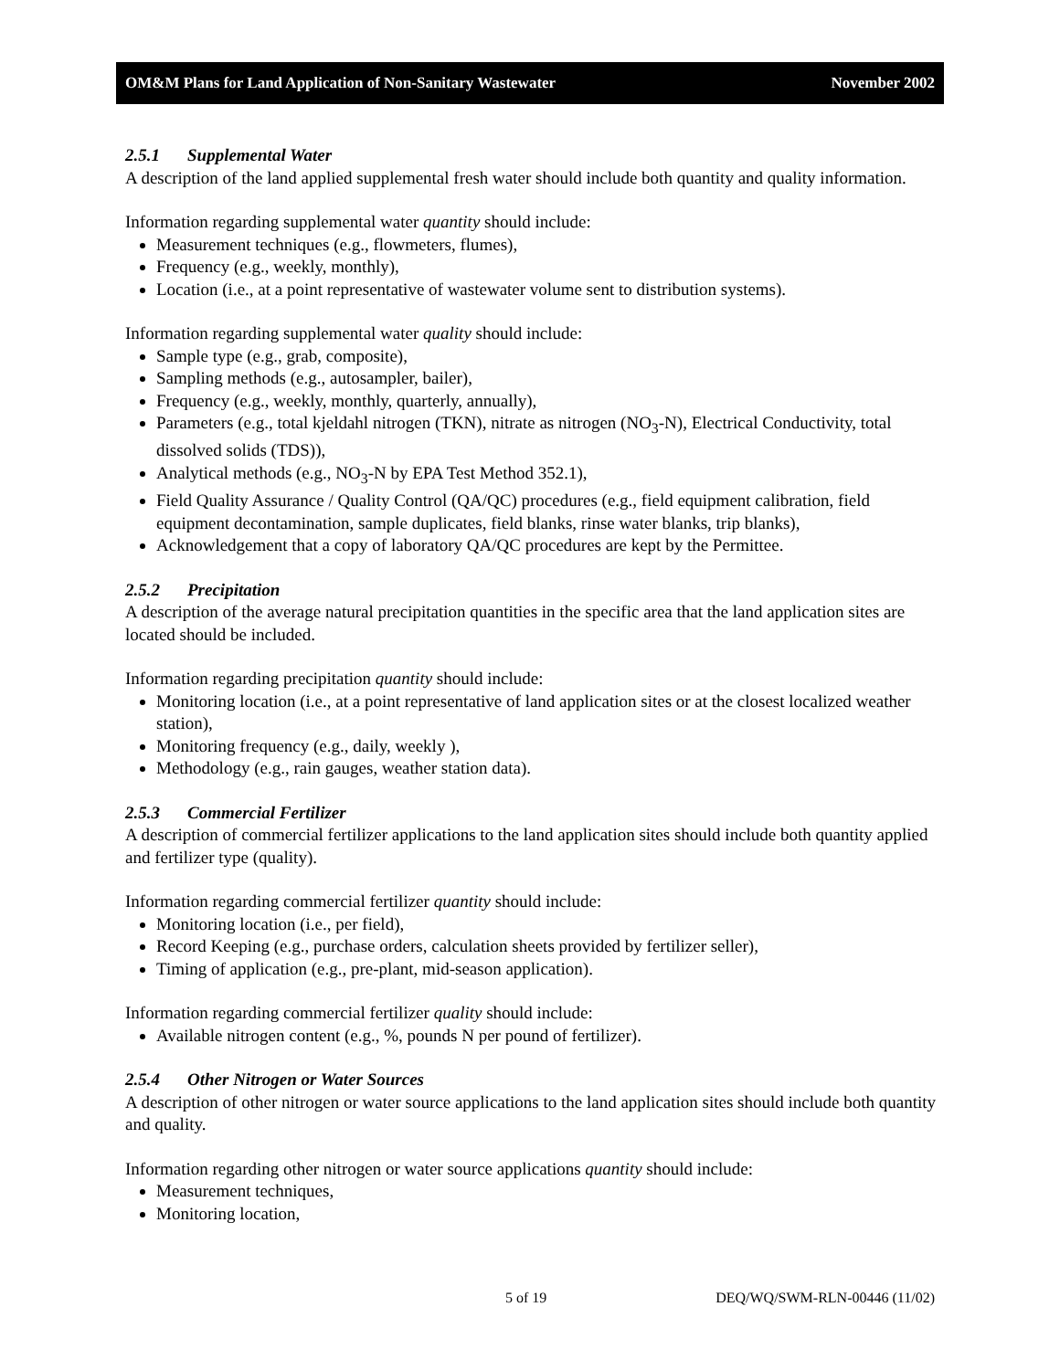OM&M Plans for Land Application of Non-Sanitary Wastewater November 2002
2.5.1 Supplemental Water
A description of the land applied supplemental fresh water should include both quantity and quality information.
Information regarding supplemental water quantity should include:
Measurement techniques (e.g., flowmeters, flumes),
Frequency (e.g., weekly, monthly),
Location (i.e., at a point representative of wastewater volume sent to distribution systems).
Information regarding supplemental water quality should include:
Sample type (e.g., grab, composite),
Sampling methods (e.g., autosampler, bailer),
Frequency (e.g., weekly, monthly, quarterly, annually),
Parameters (e.g., total kjeldahl nitrogen (TKN), nitrate as nitrogen (NO<sub>3</sub>-N), Electrical Conductivity, total dissolved solids (TDS)),
Analytical methods (e.g., NO<sub>3</sub>-N by EPA Test Method 352.1),
Field Quality Assurance / Quality Control (QA/QC) procedures (e.g., field equipment calibration, field equipment decontamination, sample duplicates, field blanks, rinse water blanks, trip blanks),
Acknowledgement that a copy of laboratory QA/QC procedures are kept by the Permittee.
2.5.2 Precipitation
A description of the average natural precipitation quantities in the specific area that the land application sites are located should be included.
Information regarding precipitation quantity should include:
Monitoring location (i.e., at a point representative of land application sites or at the closest localized weather station),
Monitoring frequency (e.g., daily, weekly ),
Methodology (e.g., rain gauges, weather station data).
2.5.3 Commercial Fertilizer
A description of commercial fertilizer applications to the land application sites should include both quantity applied and fertilizer type (quality).
Information regarding commercial fertilizer quantity should include:
Monitoring location (i.e., per field),
Record Keeping (e.g., purchase orders, calculation sheets provided by fertilizer seller),
Timing of application (e.g., pre-plant, mid-season application).
Information regarding commercial fertilizer quality should include:
Available nitrogen content (e.g., %, pounds N per pound of fertilizer).
2.5.4 Other Nitrogen or Water Sources
A description of other nitrogen or water source applications to the land application sites should include both quantity and quality.
Information regarding other nitrogen or water source applications quantity should include:
Measurement techniques,
Monitoring location,
5 of 19 DEQ/WQ/SWM-RLN-00446 (11/02)